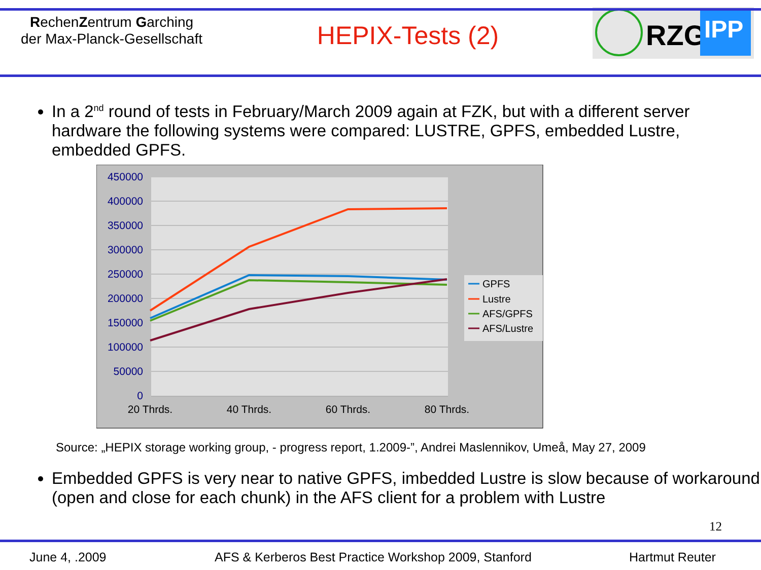RechenZentrum Garching
der Max-Planck-Gesellschaft
HEPIX-Tests (2)
RZG
IPP
In a 2<sup>nd</sup> round of tests in February/March 2009 again at FZK, but with a different server hardware the following systems were compared: LUSTRE, GPFS, embedded Lustre, embedded GPFS.
450000
400000
350000
300000
250000
200000
150000
100000
50000
0
20 Thrds.
40 Thrds.
60 Thrds.
80 Thrds.
GPFS
Lustre
AFS/GPFS
AFS/Lustre
Source: „HEPIX storage working group, - progress report, 1.2009-”, Andrei Maslennikov, Umeå, May 27, 2009
Embedded GPFS is very near to native GPFS, imbedded Lustre is slow because of workaround (open and close for each chunk) in the AFS client for a problem with Lustre
12
June 4, .2009 AFS & Kerberos Best Practice Workshop 2009, Stanford Hartmut Reuter